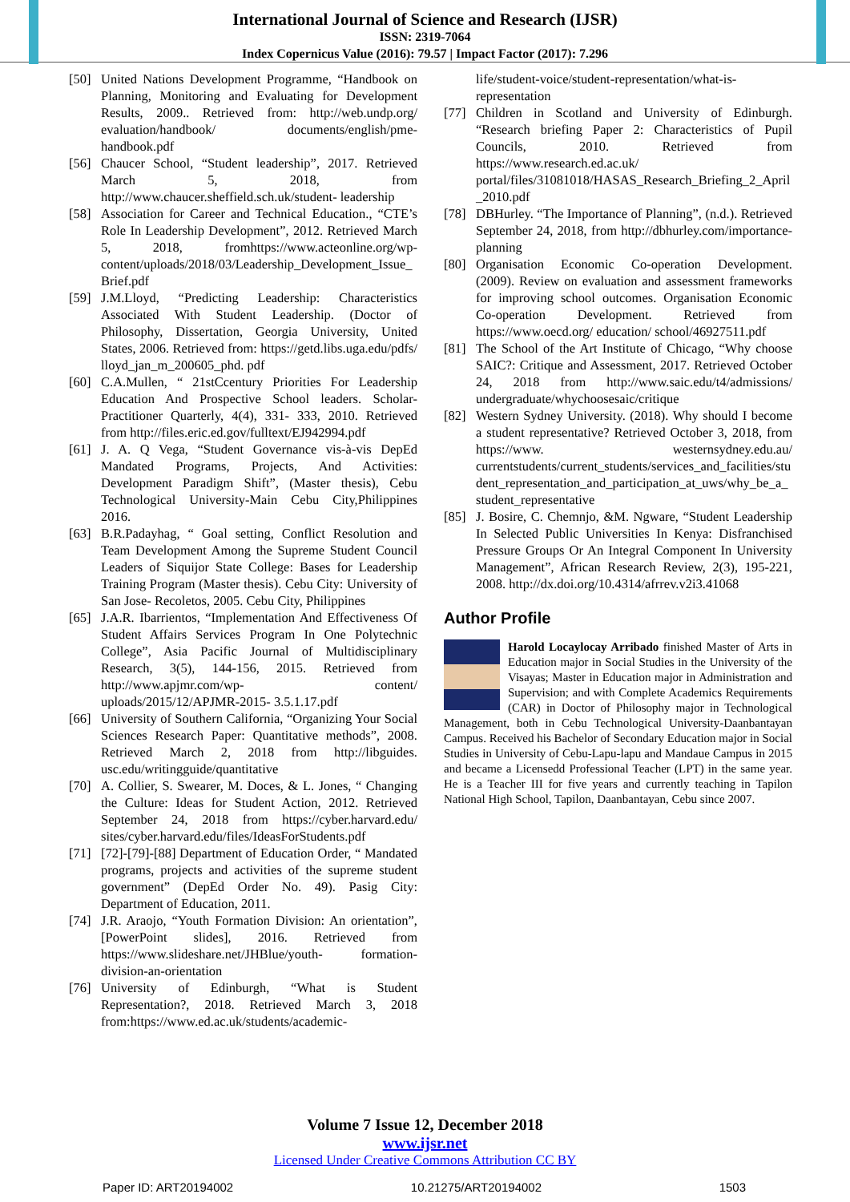International Journal of Science and Research (IJSR)
ISSN: 2319-7064
Index Copernicus Value (2016): 79.57 | Impact Factor (2017): 7.296
[50] United Nations Development Programme, “Handbook on Planning, Monitoring and Evaluating for Development Results, 2009.. Retrieved from: http://web.undp.org/ evaluation/handbook/ documents/english/pme- handbook.pdf
[56] Chaucer School, “Student leadership”, 2017. Retrieved March 5, 2018, from http://www.chaucer.sheffield.sch.uk/student- leadership
[58] Association for Career and Technical Education., “CTE’s Role In Leadership Development”, 2012. Retrieved March 5, 2018, fromhttps://www.acteonline.org/wp-content/uploads/2018/03/Leadership_Development_Issue_Brief.pdf
[59] J.M.Lloyd, “Predicting Leadership: Characteristics Associated With Student Leadership. (Doctor of Philosophy, Dissertation, Georgia University, United States, 2006. Retrieved from: https://getd.libs.uga.edu/pdfs/ lloyd_jan_m_200605_phd. pdf
[60] C.A.Mullen, “ 21stCcentury Priorities For Leadership Education And Prospective School leaders. Scholar-Practitioner Quarterly, 4(4), 331- 333, 2010. Retrieved from http://files.eric.ed.gov/fulltext/EJ942994.pdf
[61] J. A. Q Vega, “Student Governance vis-à-vis DepEd Mandated Programs, Projects, And Activities: Development Paradigm Shift”, (Master thesis), Cebu Technological University-Main Cebu City,Philippines 2016.
[63] B.R.Padayhag, “ Goal setting, Conflict Resolution and Team Development Among the Supreme Student Council Leaders of Siquijor State College: Bases for Leadership Training Program (Master thesis). Cebu City: University of San Jose- Recoletos, 2005. Cebu City, Philippines
[65] J.A.R. Ibarrientos, “Implementation And Effectiveness Of Student Affairs Services Program In One Polytechnic College”, Asia Pacific Journal of Multidisciplinary Research, 3(5), 144-156, 2015. Retrieved from http://www.apjmr.com/wp- content/ uploads/2015/12/APJMR-2015- 3.5.1.17.pdf
[66] University of Southern California, “Organizing Your Social Sciences Research Paper: Quantitative methods”, 2008. Retrieved March 2, 2018 from http://libguides. usc.edu/writingguide/quantitative
[70] A. Collier, S. Swearer, M. Doces, & L. Jones, “ Changing the Culture: Ideas for Student Action, 2012. Retrieved September 24, 2018 from https://cyber.harvard.edu/ sites/cyber.harvard.edu/files/IdeasForStudents.pdf
[71] [72]-[79]-[88] Department of Education Order, “ Mandated programs, projects and activities of the supreme student government” (DepEd Order No. 49). Pasig City: Department of Education, 2011.
[74] J.R. Araojo, “Youth Formation Division: An orientation”, [PowerPoint slides], 2016. Retrieved from https://www.slideshare.net/JHBlue/youth- formation-division-an-orientation
[76] University of Edinburgh, “What is Student Representation?, 2018. Retrieved March 3, 2018 from:https://www.ed.ac.uk/students/academic-
life/student-voice/student-representation/what-is-representation
[77] Children in Scotland and University of Edinburgh. “Research briefing Paper 2: Characteristics of Pupil Councils, 2010. Retrieved from https://www.research.ed.ac.uk/ portal/files/31081018/HASAS_Research_Briefing_2_April_2010.pdf
[78] DBHurley. “The Importance of Planning”, (n.d.). Retrieved September 24, 2018, from http://dbhurley.com/importance-planning
[80] Organisation Economic Co-operation Development. (2009). Review on evaluation and assessment frameworks for improving school outcomes. Organisation Economic Co-operation Development. Retrieved from https://www.oecd.org/ education/ school/46927511.pdf
[81] The School of the Art Institute of Chicago, “Why choose SAIC?: Critique and Assessment, 2017. Retrieved October 24, 2018 from http://www.saic.edu/t4/admissions/ undergraduate/whychoosesaic/critique
[82] Western Sydney University. (2018). Why should I become a student representative? Retrieved October 3, 2018, from https://www. westernsydney.edu.au/ currentstudents/current_students/services_and_facilities/student_representation_and_participation_at_uws/why_be_a_student_representative
[85] J. Bosire, C. Chemnjo, &M. Ngware, “Student Leadership In Selected Public Universities In Kenya: Disfranchised Pressure Groups Or An Integral Component In University Management”, African Research Review, 2(3), 195-221, 2008. http://dx.doi.org/10.4314/afrrev.v2i3.41068
Author Profile
Harold Locaylocay Arribado finished Master of Arts in Education major in Social Studies in the University of the Visayas; Master in Education major in Administration and Supervision; and with Complete Academics Requirements (CAR) in Doctor of Philosophy major in Technological Management, both in Cebu Technological University-Daanbantayan Campus. Received his Bachelor of Secondary Education major in Social Studies in University of Cebu-Lapu-lapu and Mandaue Campus in 2015 and became a Licensedd Professional Teacher (LPT) in the same year. He is a Teacher III for five years and currently teaching in Tapilon National High School, Tapilon, Daanbantayan, Cebu since 2007.
Volume 7 Issue 12, December 2018
www.ijsr.net
Licensed Under Creative Commons Attribution CC BY
Paper ID: ART20194002 10.21275/ART20194002 1503